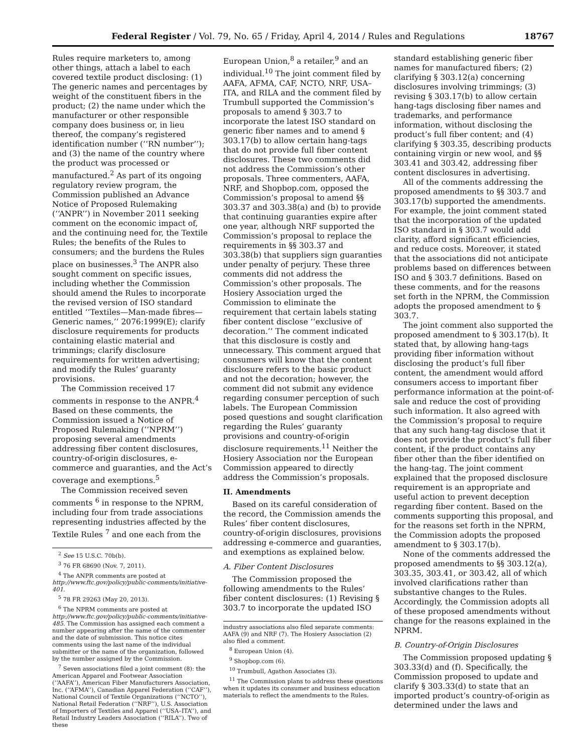Federal Register / Vol. 79, No. 65 / Friday, April 4, 2014 / Rules and Regulations 18767
Rules require marketers to, among other things, attach a label to each covered textile product disclosing: (1) The generic names and percentages by weight of the constituent fibers in the product; (2) the name under which the manufacturer or other responsible company does business or, in lieu thereof, the company’s registered identification number (‘‘RN number’’); and (3) the name of the country where the product was processed or manufactured.<sup>2</sup> As part of its ongoing regulatory review program, the Commission published an Advance Notice of Proposed Rulemaking (‘‘ANPR’’) in November 2011 seeking comment on the economic impact of, and the continuing need for, the Textile Rules; the benefits of the Rules to consumers; and the burdens the Rules place on businesses.<sup>3</sup> The ANPR also sought comment on specific issues, including whether the Commission should amend the Rules to incorporate the revised version of ISO standard entitled ‘‘Textiles—Man-made fibres—Generic names,’’ 2076:1999(E); clarify disclosure requirements for products containing elastic material and trimmings; clarify disclosure requirements for written advertising; and modify the Rules’ guaranty provisions.
The Commission received 17 comments in response to the ANPR.<sup>4</sup> Based on these comments, the Commission issued a Notice of Proposed Rulemaking (‘‘NPRM’’) proposing several amendments addressing fiber content disclosures, country-of-origin disclosures, e-commerce and guaranties, and the Act’s coverage and exemptions.<sup>5</sup>
The Commission received seven comments <sup>6</sup> in response to the NPRM, including four from trade associations representing industries affected by the Textile Rules <sup>7</sup> and one each from the
<sup>2</sup> See 15 U.S.C. 70b(b).
<sup>3</sup> 76 FR 68690 (Nov. 7, 2011).
<sup>4</sup> The ANPR comments are posted at http://www.ftc.gov/policy/public-comments/initiative-401.
<sup>5</sup> 78 FR 29263 (May 20, 2013).
<sup>6</sup> The NPRM comments are posted at http://www.ftc.gov/policy/public-comments/initiative-485. The Commission has assigned each comment a number appearing after the name of the commenter and the date of submission. This notice cites comments using the last name of the individual submitter or the name of the organization, followed by the number assigned by the Commission.
<sup>7</sup> Seven associations filed a joint comment (8): the American Apparel and Footwear Association (‘‘AAFA’’), American Fiber Manufacturers Association, Inc. (‘‘AFMA’’), Canadian Apparel Federation (‘‘CAF’’), National Council of Textile Organizations (‘‘NCTO’’), National Retail Federation (‘‘NRF’’), U.S. Association of Importers of Textiles and Apparel (‘‘USA–ITA’’), and Retail Industry Leaders Association (‘‘RILA’’). Two of these
European Union,<sup>8</sup> a retailer,<sup>9</sup> and an individual.<sup>10</sup> The joint comment filed by AAFA, AFMA, CAF, NCTO, NRF, USA–ITA, and RILA and the comment filed by Trumbull supported the Commission’s proposals to amend § 303.7 to incorporate the latest ISO standard on generic fiber names and to amend § 303.17(b) to allow certain hang-tags that do not provide full fiber content disclosures. These two comments did not address the Commission’s other proposals. Three commenters, AAFA, NRF, and Shopbop.com, opposed the Commission’s proposal to amend §§ 303.37 and 303.38(a) and (b) to provide that continuing guaranties expire after one year, although NRF supported the Commission’s proposal to replace the requirements in §§ 303.37 and 303.38(b) that suppliers sign guaranties under penalty of perjury. These three comments did not address the Commission’s other proposals. The Hosiery Association urged the Commission to eliminate the requirement that certain labels stating fiber content disclose ‘‘exclusive of decoration.’’ The comment indicated that this disclosure is costly and unnecessary. This comment argued that consumers will know that the content disclosure refers to the basic product and not the decoration; however, the comment did not submit any evidence regarding consumer perception of such labels. The European Commission posed questions and sought clarification regarding the Rules’ guaranty provisions and country-of-origin disclosure requirements.<sup>11</sup> Neither the Hosiery Association nor the European Commission appeared to directly address the Commission’s proposals.
II. Amendments
Based on its careful consideration of the record, the Commission amends the Rules’ fiber content disclosures, country-of-origin disclosures, provisions addressing e-commerce and guaranties, and exemptions as explained below.
A. Fiber Content Disclosures
The Commission proposed the following amendments to the Rules’ fiber content disclosures: (1) Revising § 303.7 to incorporate the updated ISO
industry associations also filed separate comments: AAFA (9) and NRF (7). The Hosiery Association (2) also filed a comment.
<sup>8</sup> European Union (4).
<sup>9</sup> Shopbop.com (6).
<sup>10</sup> Trumbull, Agathon Associates (3).
<sup>11</sup> The Commission plans to address these questions when it updates its consumer and business education materials to reflect the amendments to the Rules.
standard establishing generic fiber names for manufactured fibers; (2) clarifying § 303.12(a) concerning disclosures involving trimmings; (3) revising § 303.17(b) to allow certain hang-tags disclosing fiber names and trademarks, and performance information, without disclosing the product’s full fiber content; and (4) clarifying § 303.35, describing products containing virgin or new wool, and §§ 303.41 and 303.42, addressing fiber content disclosures in advertising.
All of the comments addressing the proposed amendments to §§ 303.7 and 303.17(b) supported the amendments. For example, the joint comment stated that the incorporation of the updated ISO standard in § 303.7 would add clarity, afford significant efficiencies, and reduce costs. Moreover, it stated that the associations did not anticipate problems based on differences between ISO and § 303.7 definitions. Based on these comments, and for the reasons set forth in the NPRM, the Commission adopts the proposed amendment to § 303.7.
The joint comment also supported the proposed amendment to § 303.17(b). It stated that, by allowing hang-tags providing fiber information without disclosing the product’s full fiber content, the amendment would afford consumers access to important fiber performance information at the point-of-sale and reduce the cost of providing such information. It also agreed with the Commission’s proposal to require that any such hang-tag disclose that it does not provide the product’s full fiber content, if the product contains any fiber other than the fiber identified on the hang-tag. The joint comment explained that the proposed disclosure requirement is an appropriate and useful action to prevent deception regarding fiber content. Based on the comments supporting this proposal, and for the reasons set forth in the NPRM, the Commission adopts the proposed amendment to § 303.17(b).
None of the comments addressed the proposed amendments to §§ 303.12(a), 303.35, 303.41, or 303.42, all of which involved clarifications rather than substantive changes to the Rules. Accordingly, the Commission adopts all of these proposed amendments without change for the reasons explained in the NPRM.
B. Country-of-Origin Disclosures
The Commission proposed updating § 303.33(d) and (f). Specifically, the Commission proposed to update and clarify § 303.33(d) to state that an imported product’s country-of-origin as determined under the laws and